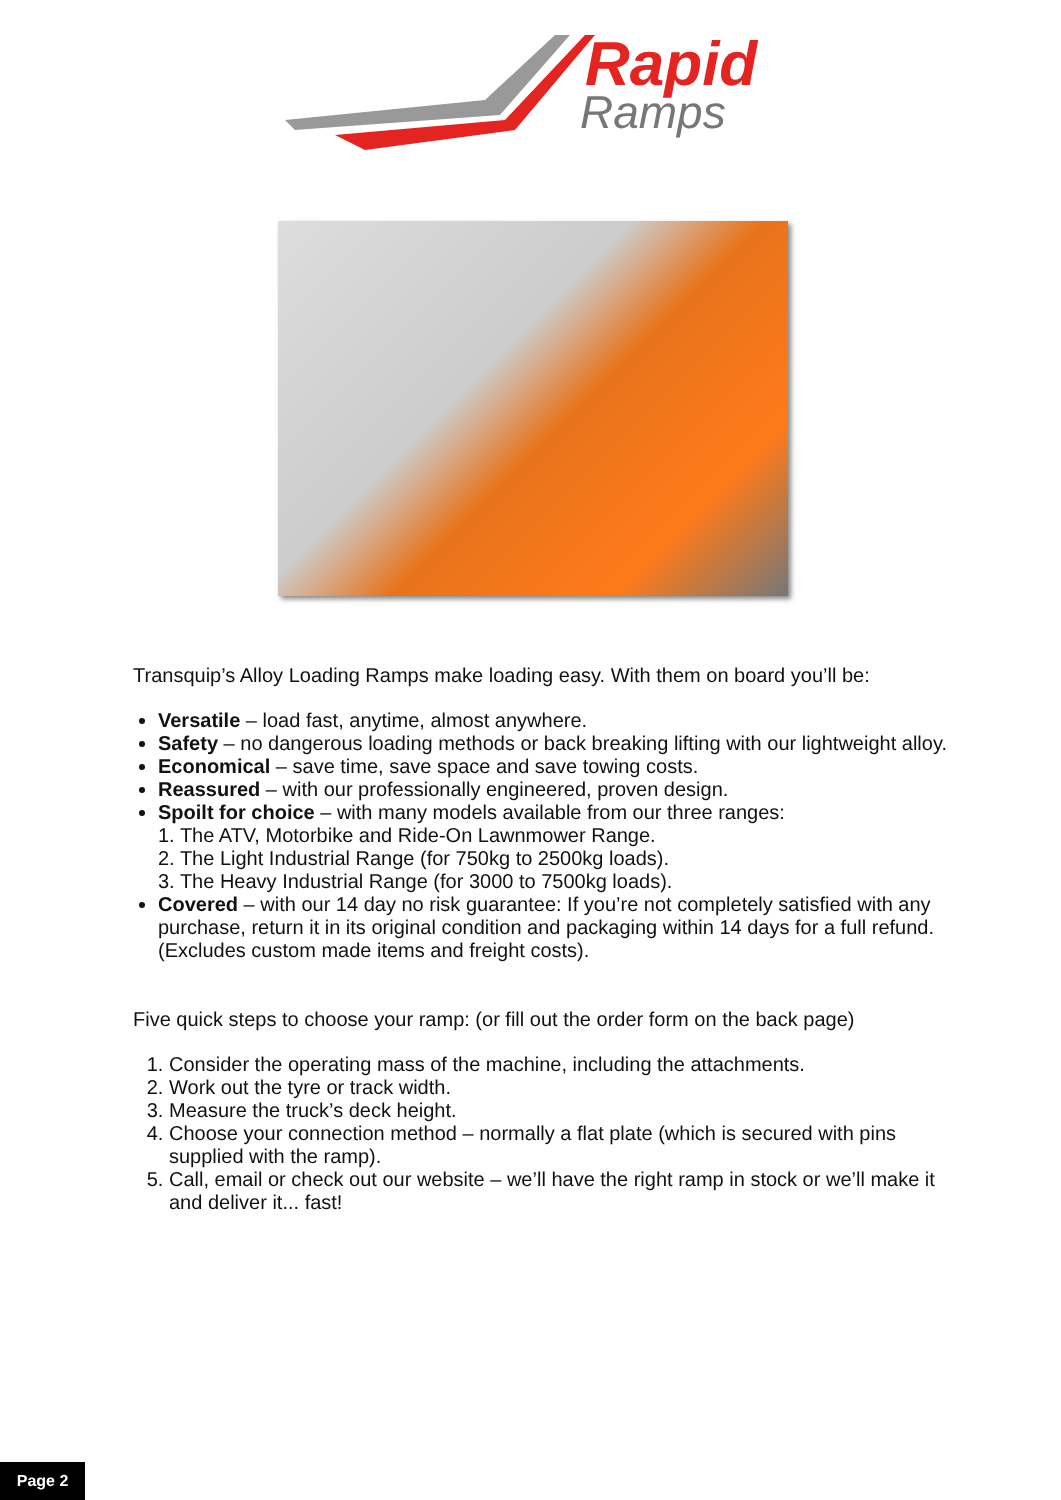Rapid
Ramps
Transquip’s Alloy Loading Ramps make loading easy. With them on board you’ll be:
Versatile – load fast, anytime, almost anywhere.
Safety – no dangerous loading methods or back breaking lifting with our lightweight alloy.
Economical – save time, save space and save towing costs.
Reassured – with our professionally engineered, proven design.
Spoilt for choice – with many models available from our three ranges:
1. The ATV, Motorbike and Ride-On Lawnmower Range.
2. The Light Industrial Range (for 750kg to 2500kg loads).
3. The Heavy Industrial Range (for 3000 to 7500kg loads).
Covered – with our 14 day no risk guarantee: If you’re not completely satisfied with any purchase, return it in its original condition and packaging within 14 days for a full refund. (Excludes custom made items and freight costs).
Five quick steps to choose your ramp: (or fill out the order form on the back page)
1. Consider the operating mass of the machine, including the attachments.
2. Work out the tyre or track width.
3. Measure the truck’s deck height.
4. Choose your connection method – normally a flat plate (which is secured with pins supplied with the ramp).
5. Call, email or check out our website – we’ll have the right ramp in stock or we’ll make it and deliver it... fast!
Page 2